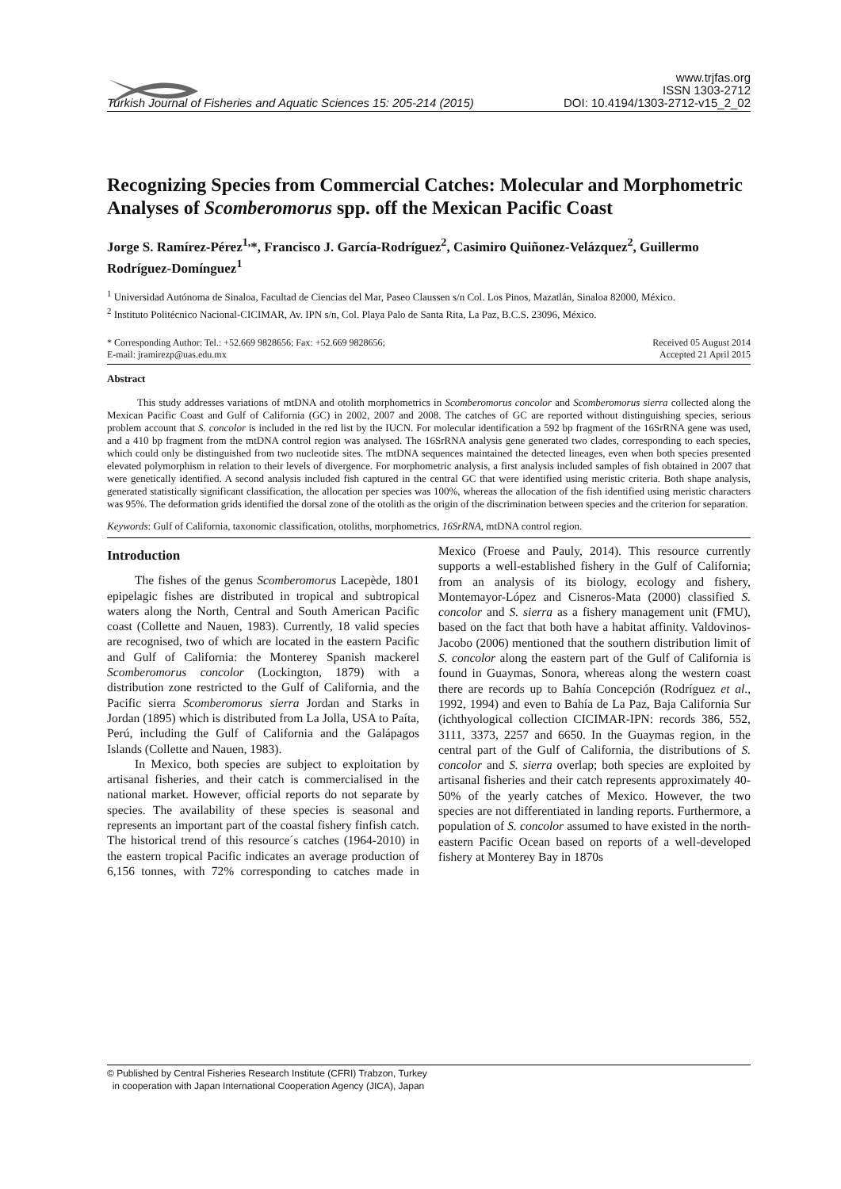Turkish Journal of Fisheries and Aquatic Sciences 15: 205-214 (2015)
www.trjfas.org
ISSN 1303-2712
DOI: 10.4194/1303-2712-v15_2_02
Recognizing Species from Commercial Catches: Molecular and Morphometric Analyses of Scomberomorus spp. off the Mexican Pacific Coast
Jorge S. Ramírez-Pérez<sup>1,</sup>*, Francisco J. García-Rodríguez<sup>2</sup>, Casimiro Quiñonez-Velázquez<sup>2</sup>, Guillermo Rodríguez-Domínguez<sup>1</sup>
<sup>1</sup> Universidad Autónoma de Sinaloa, Facultad de Ciencias del Mar, Paseo Claussen s/n Col. Los Pinos, Mazatlán, Sinaloa 82000, México.
<sup>2</sup> Instituto Politécnico Nacional-CICIMAR, Av. IPN s/n, Col. Playa Palo de Santa Rita, La Paz, B.C.S. 23096, México.
* Corresponding Author: Tel.: +52.669 9828656; Fax: +52.669 9828656;
E-mail: jramirezp@uas.edu.mx
Received 05 August 2014
Accepted 21 April 2015
Abstract
This study addresses variations of mtDNA and otolith morphometrics in Scomberomorus concolor and Scomberomorus sierra collected along the Mexican Pacific Coast and Gulf of California (GC) in 2002, 2007 and 2008. The catches of GC are reported without distinguishing species, serious problem account that S. concolor is included in the red list by the IUCN. For molecular identification a 592 bp fragment of the 16SrRNA gene was used, and a 410 bp fragment from the mtDNA control region was analysed. The 16SrRNA analysis gene generated two clades, corresponding to each species, which could only be distinguished from two nucleotide sites. The mtDNA sequences maintained the detected lineages, even when both species presented elevated polymorphism in relation to their levels of divergence. For morphometric analysis, a first analysis included samples of fish obtained in 2007 that were genetically identified. A second analysis included fish captured in the central GC that were identified using meristic criteria. Both shape analysis, generated statistically significant classification, the allocation per species was 100%, whereas the allocation of the fish identified using meristic characters was 95%. The deformation grids identified the dorsal zone of the otolith as the origin of the discrimination between species and the criterion for separation.
Keywords: Gulf of California, taxonomic classification, otoliths, morphometrics, 16SrRNA, mtDNA control region.
Introduction
The fishes of the genus Scomberomorus Lacepède, 1801 epipelagic fishes are distributed in tropical and subtropical waters along the North, Central and South American Pacific coast (Collette and Nauen, 1983). Currently, 18 valid species are recognised, two of which are located in the eastern Pacific and Gulf of California: the Monterey Spanish mackerel Scomberomorus concolor (Lockington, 1879) with a distribution zone restricted to the Gulf of California, and the Pacific sierra Scomberomorus sierra Jordan and Starks in Jordan (1895) which is distributed from La Jolla, USA to Paíta, Perú, including the Gulf of California and the Galápagos Islands (Collette and Nauen, 1983).
In Mexico, both species are subject to exploitation by artisanal fisheries, and their catch is commercialised in the national market. However, official reports do not separate by species. The availability of these species is seasonal and represents an important part of the coastal fishery finfish catch. The historical trend of this resource´s catches (1964-2010) in the eastern tropical Pacific indicates an average production of 6,156 tonnes, with 72% corresponding to catches made in Mexico (Froese and Pauly, 2014). This resource currently supports a well-established fishery in the Gulf of California; from an analysis of its biology, ecology and fishery, Montemayor-López and Cisneros-Mata (2000) classified S. concolor and S. sierra as a fishery management unit (FMU), based on the fact that both have a habitat affinity. Valdovinos-Jacobo (2006) mentioned that the southern distribution limit of S. concolor along the eastern part of the Gulf of California is found in Guaymas, Sonora, whereas along the western coast there are records up to Bahía Concepción (Rodríguez et al., 1992, 1994) and even to Bahía de La Paz, Baja California Sur (ichthyological collection CICIMAR-IPN: records 386, 552, 3111, 3373, 2257 and 6650. In the Guaymas region, in the central part of the Gulf of California, the distributions of S. concolor and S. sierra overlap; both species are exploited by artisanal fisheries and their catch represents approximately 40-50% of the yearly catches of Mexico. However, the two species are not differentiated in landing reports. Furthermore, a population of S. concolor assumed to have existed in the north-eastern Pacific Ocean based on reports of a well-developed fishery at Monterey Bay in 1870s
© Published by Central Fisheries Research Institute (CFRI) Trabzon, Turkey
in cooperation with Japan International Cooperation Agency (JICA), Japan